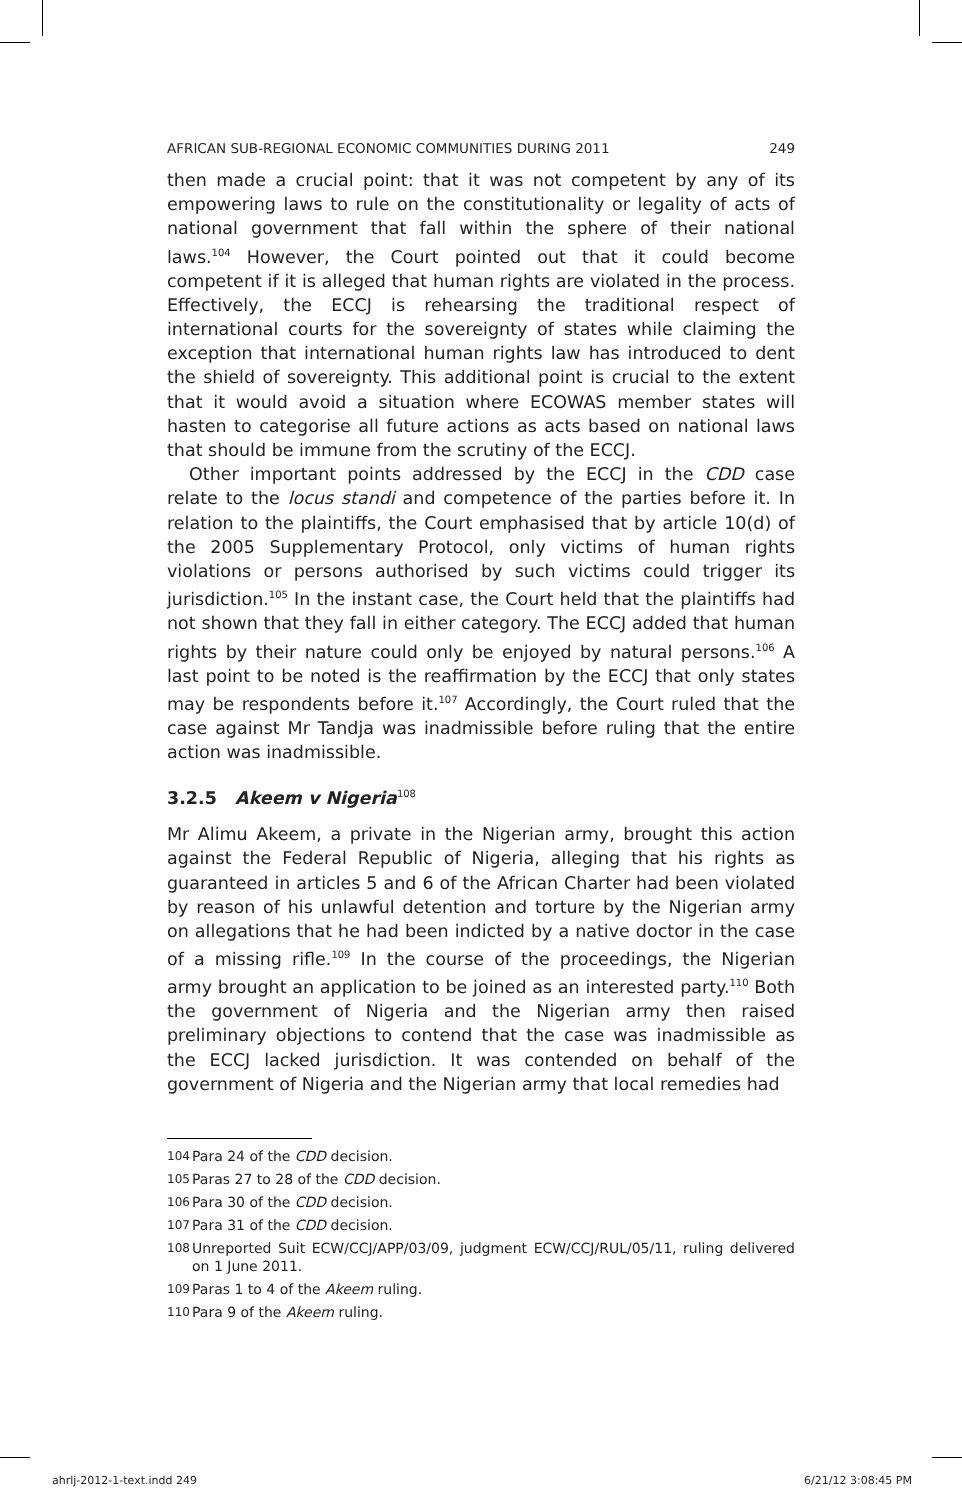AFRICAN SUB-REGIONAL ECONOMIC COMMUNITIES DURING 2011 249
then made a crucial point: that it was not competent by any of its empowering laws to rule on the constitutionality or legality of acts of national government that fall within the sphere of their national laws.<sup>104</sup> However, the Court pointed out that it could become competent if it is alleged that human rights are violated in the process. Effectively, the ECCJ is rehearsing the traditional respect of international courts for the sovereignty of states while claiming the exception that international human rights law has introduced to dent the shield of sovereignty. This additional point is crucial to the extent that it would avoid a situation where ECOWAS member states will hasten to categorise all future actions as acts based on national laws that should be immune from the scrutiny of the ECCJ.
Other important points addressed by the ECCJ in the CDD case relate to the locus standi and competence of the parties before it. In relation to the plaintiffs, the Court emphasised that by article 10(d) of the 2005 Supplementary Protocol, only victims of human rights violations or persons authorised by such victims could trigger its jurisdiction.<sup>105</sup> In the instant case, the Court held that the plaintiffs had not shown that they fall in either category. The ECCJ added that human rights by their nature could only be enjoyed by natural persons.<sup>106</sup> A last point to be noted is the reaffirmation by the ECCJ that only states may be respondents before it.<sup>107</sup> Accordingly, the Court ruled that the case against Mr Tandja was inadmissible before ruling that the entire action was inadmissible.
3.2.5 Akeem v Nigeria<sup>108</sup>
Mr Alimu Akeem, a private in the Nigerian army, brought this action against the Federal Republic of Nigeria, alleging that his rights as guaranteed in articles 5 and 6 of the African Charter had been violated by reason of his unlawful detention and torture by the Nigerian army on allegations that he had been indicted by a native doctor in the case of a missing rifle.<sup>109</sup> In the course of the proceedings, the Nigerian army brought an application to be joined as an interested party.<sup>110</sup> Both the government of Nigeria and the Nigerian army then raised preliminary objections to contend that the case was inadmissible as the ECCJ lacked jurisdiction. It was contended on behalf of the government of Nigeria and the Nigerian army that local remedies had
104
Para 24 of the CDD decision.
105
Paras 27 to 28 of the CDD decision.
106
Para 30 of the CDD decision.
107
Para 31 of the CDD decision.
108
Unreported Suit ECW/CCJ/APP/03/09, judgment ECW/CCJ/RUL/05/11, ruling delivered on 1 June 2011.
109
Paras 1 to 4 of the Akeem ruling.
110
Para 9 of the Akeem ruling.
ahrlj-2012-1-text.indd 249 6/21/12 3:08:45 PM